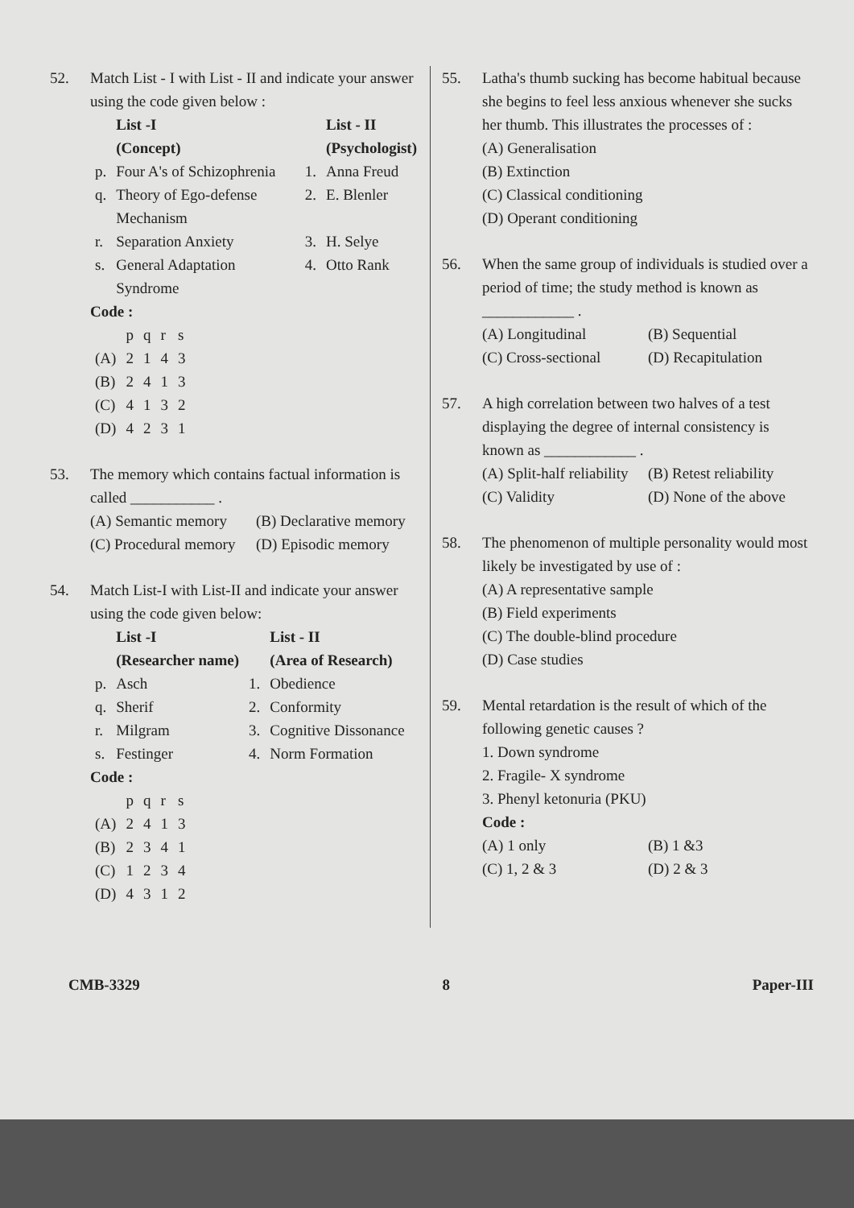52. Match List - I with List - II and indicate your answer using the code given below :
| | List -I (Concept) | | List - II (Psychologist) |
| --- | --- | --- | --- |
| p. | Four A's of Schizophrenia | 1. | Anna Freud |
| q. | Theory of Ego-defense Mechanism | 2. | E. Blenler |
| r. | Separation Anxiety | 3. | H. Selye |
| s. | General Adaptation Syndrome | 4. | Otto Rank |
Code :
| | p | q | r | s |
| (A) | 2 | 1 | 4 | 3 |
| (B) | 2 | 4 | 1 | 3 |
| (C) | 4 | 1 | 3 | 2 |
| (D) | 4 | 2 | 3 | 1 |
53. The memory which contains factual information is called ___________ .
(A) Semantic memory (B) Declarative memory
(C) Procedural memory (D) Episodic memory
54. Match List-I with List-II and indicate your answer using the code given below:
| | List -I (Researcher name) | | List - II (Area of Research) |
| --- | --- | --- | --- |
| p. | Asch | 1. | Obedience |
| q. | Sherif | 2. | Conformity |
| r. | Milgram | 3. | Cognitive Dissonance |
| s. | Festinger | 4. | Norm Formation |
Code :
| | p | q | r | s |
| (A) | 2 | 4 | 1 | 3 |
| (B) | 2 | 3 | 4 | 1 |
| (C) | 1 | 2 | 3 | 4 |
| (D) | 4 | 3 | 1 | 2 |
55. Latha's thumb sucking has become habitual because she begins to feel less anxious whenever she sucks her thumb. This illustrates the processes of :
(A) Generalisation
(B) Extinction
(C) Classical conditioning
(D) Operant conditioning
56. When the same group of individuals is studied over a period of time; the study method is known as ____________ .
(A) Longitudinal (B) Sequential
(C) Cross-sectional (D) Recapitulation
57. A high correlation between two halves of a test displaying the degree of internal consistency is known as ____________ .
(A) Split-half reliability (B) Retest reliability
(C) Validity (D) None of the above
58. The phenomenon of multiple personality would most likely be investigated by use of :
(A) A representative sample
(B) Field experiments
(C) The double-blind procedure
(D) Case studies
59. Mental retardation is the result of which of the following genetic causes ?
1. Down syndrome
2. Fragile- X syndrome
3. Phenyl ketonuria (PKU)
Code :
(A) 1 only (B) 1 &3
(C) 1, 2 & 3 (D) 2 & 3
CMB-3329 8 Paper-III